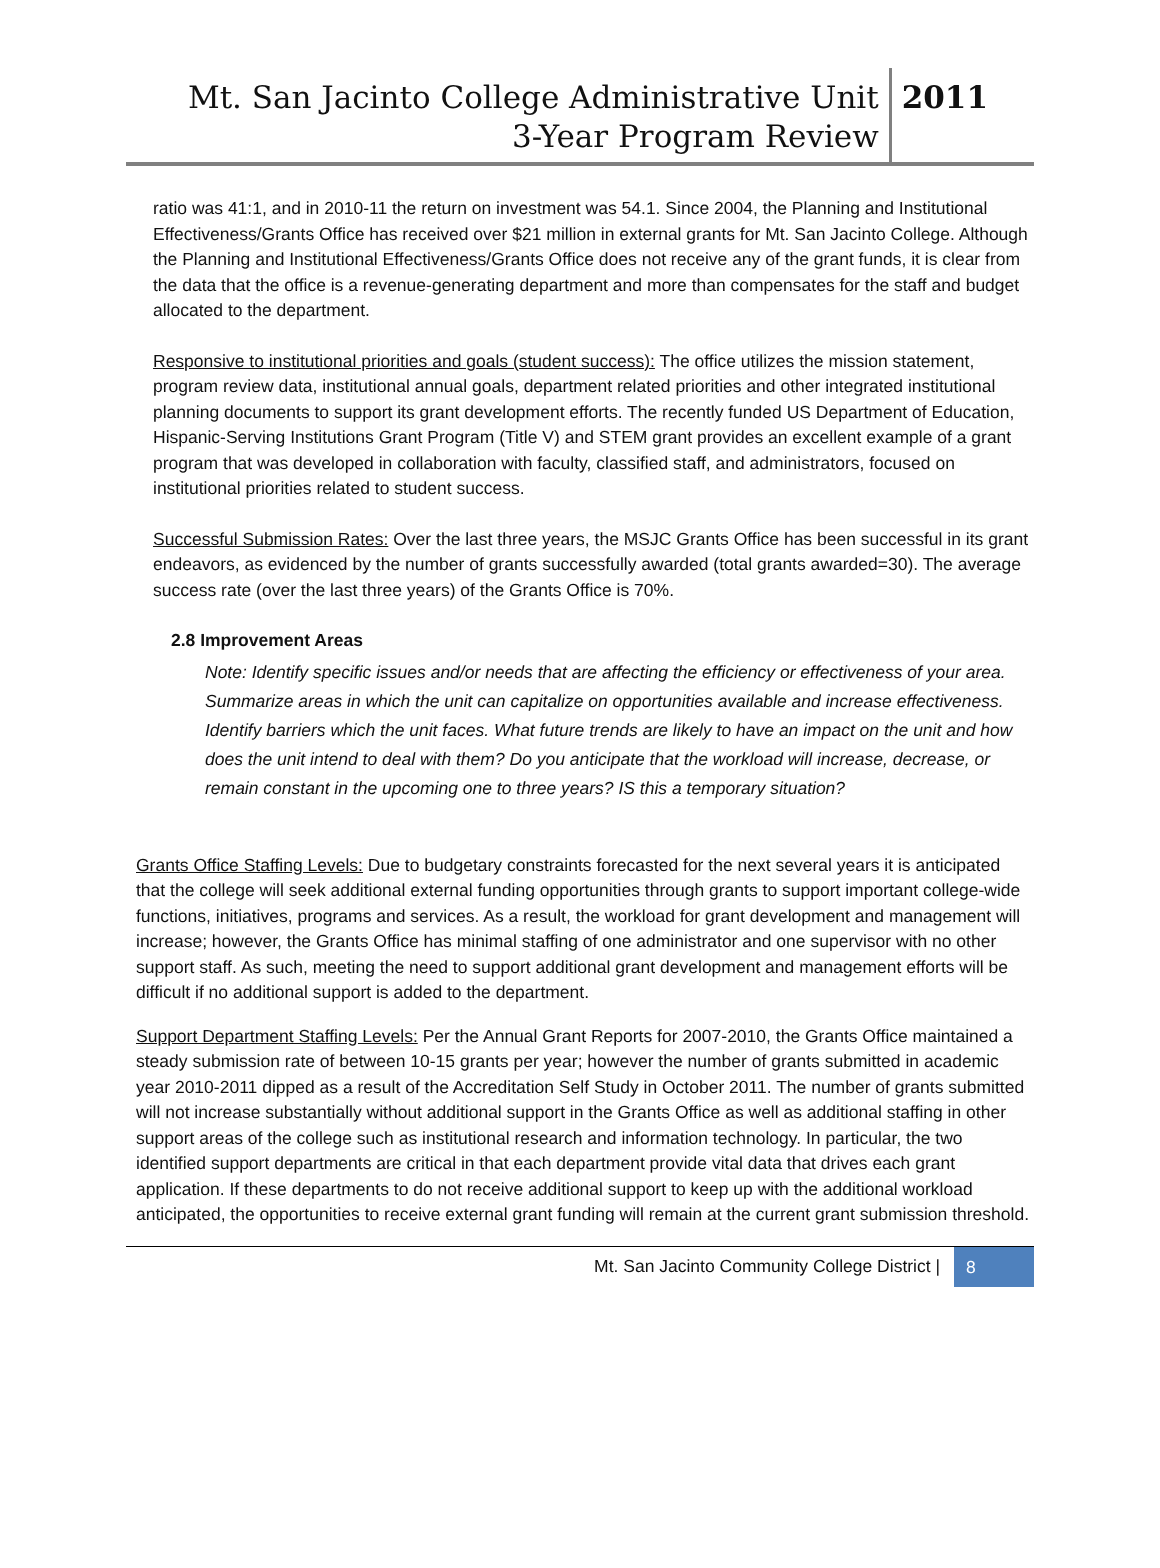Mt. San Jacinto College Administrative Unit
3-Year Program Review
2011
ratio was 41:1, and in 2010-11 the return on investment was 54.1. Since 2004, the Planning and Institutional Effectiveness/Grants Office has received over $21 million in external grants for Mt. San Jacinto College. Although the Planning and Institutional Effectiveness/Grants Office does not receive any of the grant funds, it is clear from the data that the office is a revenue-generating department and more than compensates for the staff and budget allocated to the department.
Responsive to institutional priorities and goals (student success): The office utilizes the mission statement, program review data, institutional annual goals, department related priorities and other integrated institutional planning documents to support its grant development efforts. The recently funded US Department of Education, Hispanic-Serving Institutions Grant Program (Title V) and STEM grant provides an excellent example of a grant program that was developed in collaboration with faculty, classified staff, and administrators, focused on institutional priorities related to student success.
Successful Submission Rates: Over the last three years, the MSJC Grants Office has been successful in its grant endeavors, as evidenced by the number of grants successfully awarded (total grants awarded=30). The average success rate (over the last three years) of the Grants Office is 70%.
2.8 Improvement Areas
Note: Identify specific issues and/or needs that are affecting the efficiency or effectiveness of your area. Summarize areas in which the unit can capitalize on opportunities available and increase effectiveness. Identify barriers which the unit faces. What future trends are likely to have an impact on the unit and how does the unit intend to deal with them? Do you anticipate that the workload will increase, decrease, or remain constant in the upcoming one to three years? IS this a temporary situation?
Grants Office Staffing Levels: Due to budgetary constraints forecasted for the next several years it is anticipated that the college will seek additional external funding opportunities through grants to support important college-wide functions, initiatives, programs and services. As a result, the workload for grant development and management will increase; however, the Grants Office has minimal staffing of one administrator and one supervisor with no other support staff. As such, meeting the need to support additional grant development and management efforts will be difficult if no additional support is added to the department.
Support Department Staffing Levels: Per the Annual Grant Reports for 2007-2010, the Grants Office maintained a steady submission rate of between 10-15 grants per year; however the number of grants submitted in academic year 2010-2011 dipped as a result of the Accreditation Self Study in October 2011. The number of grants submitted will not increase substantially without additional support in the Grants Office as well as additional staffing in other support areas of the college such as institutional research and information technology. In particular, the two identified support departments are critical in that each department provide vital data that drives each grant application. If these departments to do not receive additional support to keep up with the additional workload anticipated, the opportunities to receive external grant funding will remain at the current grant submission threshold.
Mt. San Jacinto Community College District | 8